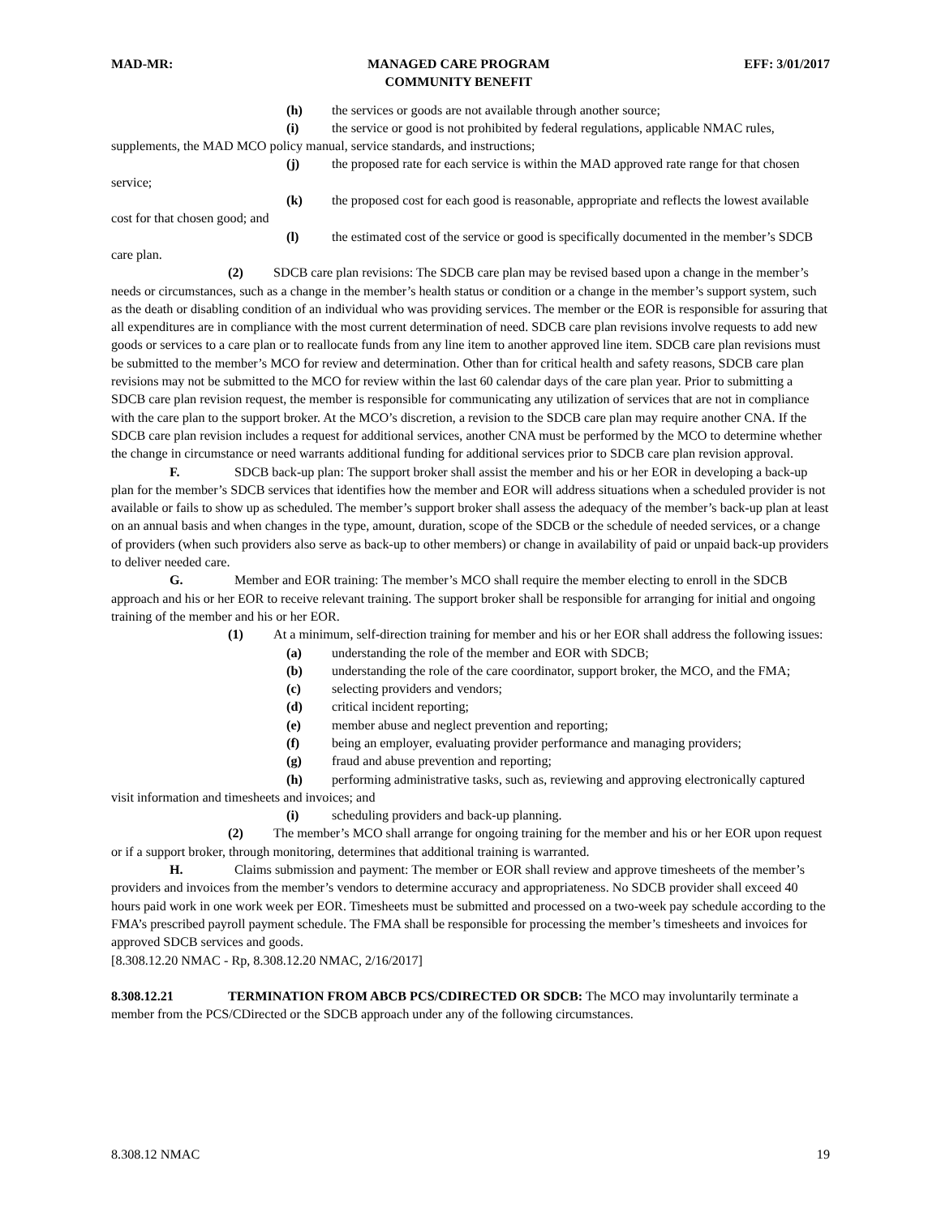MAD-MR: MANAGED CARE PROGRAM
COMMUNITY BENEFIT EFF: 3/01/2017
(h) the services or goods are not available through another source;
(i) the service or good is not prohibited by federal regulations, applicable NMAC rules, supplements, the MAD MCO policy manual, service standards, and instructions;
(j) the proposed rate for each service is within the MAD approved rate range for that chosen service;
(k) the proposed cost for each good is reasonable, appropriate and reflects the lowest available cost for that chosen good; and
(l) the estimated cost of the service or good is specifically documented in the member’s SDCB care plan.
(2) SDCB care plan revisions: The SDCB care plan may be revised based upon a change in the member’s needs or circumstances, such as a change in the member’s health status or condition or a change in the member’s support system, such as the death or disabling condition of an individual who was providing services. The member or the EOR is responsible for assuring that all expenditures are in compliance with the most current determination of need. SDCB care plan revisions involve requests to add new goods or services to a care plan or to reallocate funds from any line item to another approved line item. SDCB care plan revisions must be submitted to the member’s MCO for review and determination. Other than for critical health and safety reasons, SDCB care plan revisions may not be submitted to the MCO for review within the last 60 calendar days of the care plan year. Prior to submitting a SDCB care plan revision request, the member is responsible for communicating any utilization of services that are not in compliance with the care plan to the support broker. At the MCO’s discretion, a revision to the SDCB care plan may require another CNA. If the SDCB care plan revision includes a request for additional services, another CNA must be performed by the MCO to determine whether the change in circumstance or need warrants additional funding for additional services prior to SDCB care plan revision approval.
F. SDCB back-up plan: The support broker shall assist the member and his or her EOR in developing a back-up plan for the member’s SDCB services that identifies how the member and EOR will address situations when a scheduled provider is not available or fails to show up as scheduled. The member’s support broker shall assess the adequacy of the member’s back-up plan at least on an annual basis and when changes in the type, amount, duration, scope of the SDCB or the schedule of needed services, or a change of providers (when such providers also serve as back-up to other members) or change in availability of paid or unpaid back-up providers to deliver needed care.
G. Member and EOR training: The member’s MCO shall require the member electing to enroll in the SDCB approach and his or her EOR to receive relevant training. The support broker shall be responsible for arranging for initial and ongoing training of the member and his or her EOR.
(1) At a minimum, self-direction training for member and his or her EOR shall address the following issues:
(a) understanding the role of the member and EOR with SDCB;
(b) understanding the role of the care coordinator, support broker, the MCO, and the FMA;
(c) selecting providers and vendors;
(d) critical incident reporting;
(e) member abuse and neglect prevention and reporting;
(f) being an employer, evaluating provider performance and managing providers;
(g) fraud and abuse prevention and reporting;
(h) performing administrative tasks, such as, reviewing and approving electronically captured visit information and timesheets and invoices; and
(i) scheduling providers and back-up planning.
(2) The member’s MCO shall arrange for ongoing training for the member and his or her EOR upon request or if a support broker, through monitoring, determines that additional training is warranted.
H. Claims submission and payment: The member or EOR shall review and approve timesheets of the member’s providers and invoices from the member’s vendors to determine accuracy and appropriateness. No SDCB provider shall exceed 40 hours paid work in one work week per EOR. Timesheets must be submitted and processed on a two-week pay schedule according to the FMA’s prescribed payroll payment schedule. The FMA shall be responsible for processing the member’s timesheets and invoices for approved SDCB services and goods.
[8.308.12.20 NMAC - Rp, 8.308.12.20 NMAC, 2/16/2017]
8.308.12.21 TERMINATION FROM ABCB PCS/CDIRECTED OR SDCB: The MCO may involuntarily terminate a member from the PCS/CDirected or the SDCB approach under any of the following circumstances.
8.308.12 NMAC 19